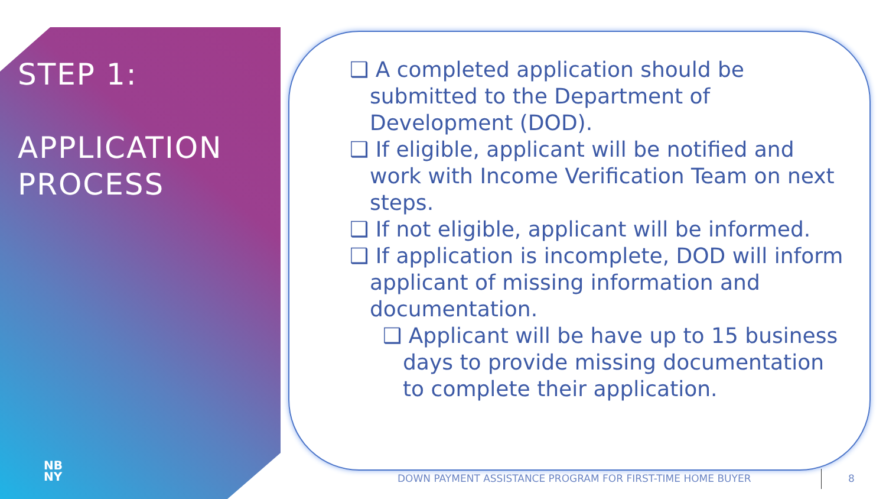STEP 1:
APPLICATION
PROCESS
NB
NY
❑ A completed application should be submitted to the Department of Development (DOD).
❑ If eligible, applicant will be notified and work with Income Verification Team on next steps.
❑ If not eligible, applicant will be informed.
❑ If application is incomplete, DOD will inform applicant of missing information and documentation.
❑ Applicant will be have up to 15 business days to provide missing documentation to complete their application.
DOWN PAYMENT ASSISTANCE PROGRAM FOR FIRST-TIME HOME BUYER
8